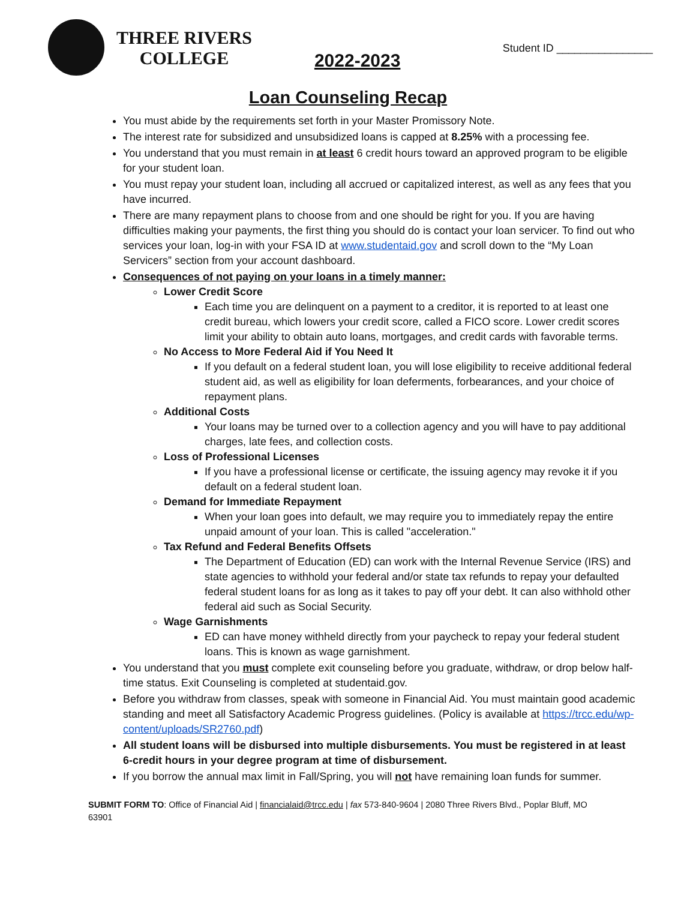THREE RIVERS
COLLEGE
2022-2023
Student ID ________________
Loan Counseling Recap
You must abide by the requirements set forth in your Master Promissory Note.
The interest rate for subsidized and unsubsidized loans is capped at 8.25% with a processing fee.
You understand that you must remain in at least 6 credit hours toward an approved program to be eligible for your student loan.
You must repay your student loan, including all accrued or capitalized interest, as well as any fees that you have incurred.
There are many repayment plans to choose from and one should be right for you. If you are having difficulties making your payments, the first thing you should do is contact your loan servicer. To find out who services your loan, log-in with your FSA ID at www.studentaid.gov and scroll down to the “My Loan Servicers” section from your account dashboard.
Consequences of not paying on your loans in a timely manner:
Lower Credit Score
Each time you are delinquent on a payment to a creditor, it is reported to at least one credit bureau, which lowers your credit score, called a FICO score. Lower credit scores limit your ability to obtain auto loans, mortgages, and credit cards with favorable terms.
No Access to More Federal Aid if You Need It
If you default on a federal student loan, you will lose eligibility to receive additional federal student aid, as well as eligibility for loan deferments, forbearances, and your choice of repayment plans.
Additional Costs
Your loans may be turned over to a collection agency and you will have to pay additional charges, late fees, and collection costs.
Loss of Professional Licenses
If you have a professional license or certificate, the issuing agency may revoke it if you default on a federal student loan.
Demand for Immediate Repayment
When your loan goes into default, we may require you to immediately repay the entire unpaid amount of your loan. This is called "acceleration."
Tax Refund and Federal Benefits Offsets
The Department of Education (ED) can work with the Internal Revenue Service (IRS) and state agencies to withhold your federal and/or state tax refunds to repay your defaulted federal student loans for as long as it takes to pay off your debt. It can also withhold other federal aid such as Social Security.
Wage Garnishments
ED can have money withheld directly from your paycheck to repay your federal student loans. This is known as wage garnishment.
You understand that you must complete exit counseling before you graduate, withdraw, or drop below half-time status. Exit Counseling is completed at studentaid.gov.
Before you withdraw from classes, speak with someone in Financial Aid. You must maintain good academic standing and meet all Satisfactory Academic Progress guidelines. (Policy is available at https://trcc.edu/wp-content/uploads/SR2760.pdf)
All student loans will be disbursed into multiple disbursements. You must be registered in at least 6-credit hours in your degree program at time of disbursement.
If you borrow the annual max limit in Fall/Spring, you will not have remaining loan funds for summer.
SUBMIT FORM TO: Office of Financial Aid | financialaid@trcc.edu | fax 573-840-9604 | 2080 Three Rivers Blvd., Poplar Bluff, MO 63901